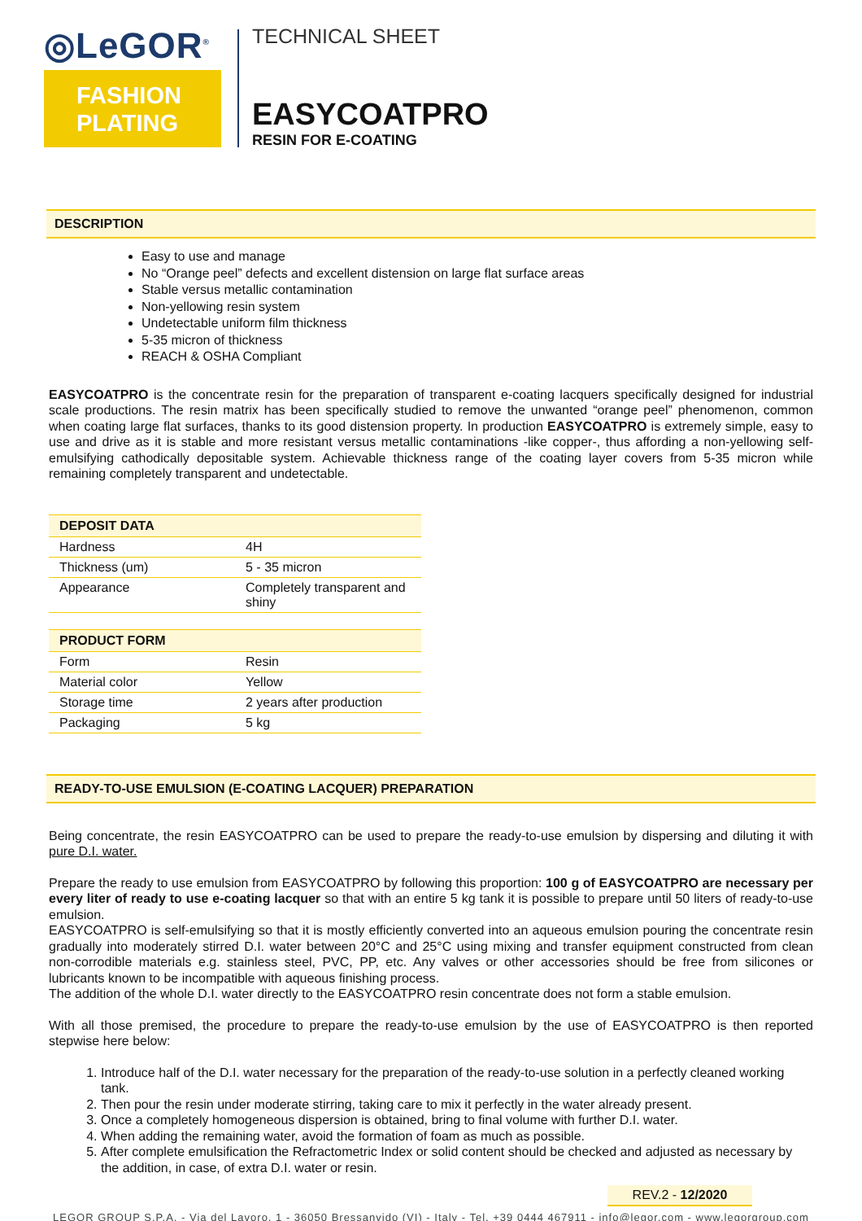◎LeGOR<sup>®</sup>
FASHION
PLATING
TECHNICAL SHEET
EASYCOATPRO
RESIN FOR E-COATING
DESCRIPTION
Easy to use and manage
No “Orange peel” defects and excellent distension on large flat surface areas
Stable versus metallic contamination
Non-yellowing resin system
Undetectable uniform film thickness
5-35 micron of thickness
REACH & OSHA Compliant
EASYCOATPRO is the concentrate resin for the preparation of transparent e-coating lacquers specifically designed for industrial scale productions. The resin matrix has been specifically studied to remove the unwanted “orange peel” phenomenon, common when coating large flat surfaces, thanks to its good distension property. In production EASYCOATPRO is extremely simple, easy to use and drive as it is stable and more resistant versus metallic contaminations -like copper-, thus affording a non-yellowing self-emulsifying cathodically depositable system. Achievable thickness range of the coating layer covers from 5-35 micron while remaining completely transparent and undetectable.
| DEPOSIT DATA | |
| --- | --- |
| Hardness | 4H |
| Thickness (um) | 5 - 35 micron |
| Appearance | Completely transparent and shiny |
| PRODUCT FORM | |
| --- | --- |
| Form | Resin |
| Material color | Yellow |
| Storage time | 2 years after production |
| Packaging | 5 kg |
READY-TO-USE EMULSION (E-COATING LACQUER) PREPARATION
Being concentrate, the resin EASYCOATPRO can be used to prepare the ready-to-use emulsion by dispersing and diluting it with pure D.I. water.
Prepare the ready to use emulsion from EASYCOATPRO by following this proportion: 100 g of EASYCOATPRO are necessary per every liter of ready to use e-coating lacquer so that with an entire 5 kg tank it is possible to prepare until 50 liters of ready-to-use emulsion.
EASYCOATPRO is self-emulsifying so that it is mostly efficiently converted into an aqueous emulsion pouring the concentrate resin gradually into moderately stirred D.I. water between 20°C and 25°C using mixing and transfer equipment constructed from clean non-corrodible materials e.g. stainless steel, PVC, PP, etc. Any valves or other accessories should be free from silicones or lubricants known to be incompatible with aqueous finishing process.
The addition of the whole D.I. water directly to the EASYCOATPRO resin concentrate does not form a stable emulsion.
With all those premised, the procedure to prepare the ready-to-use emulsion by the use of EASYCOATPRO is then reported stepwise here below:
1. Introduce half of the D.I. water necessary for the preparation of the ready-to-use solution in a perfectly cleaned working tank.
2. Then pour the resin under moderate stirring, taking care to mix it perfectly in the water already present.
3. Once a completely homogeneous dispersion is obtained, bring to final volume with further D.I. water.
4. When adding the remaining water, avoid the formation of foam as much as possible.
5. After complete emulsification the Refractometric Index or solid content should be checked and adjusted as necessary by the addition, in case, of extra D.I. water or resin.
REV.2 - 12/2020
LEGOR GROUP S.P.A. - Via del Lavoro, 1 - 36050 Bressanvido (VI) - Italy - Tel. +39 0444 467911 - info@legor.com - www.legorgroup.com